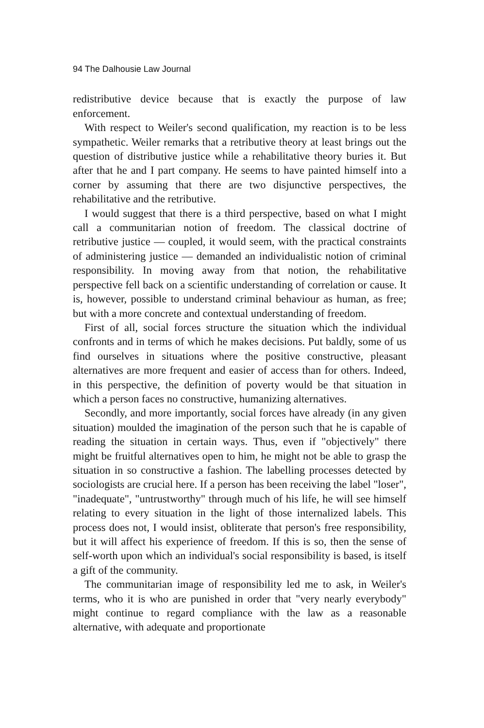94 The Dalhousie Law Journal
redistributive device because that is exactly the purpose of law enforcement.
With respect to Weiler's second qualification, my reaction is to be less sympathetic. Weiler remarks that a retributive theory at least brings out the question of distributive justice while a rehabilitative theory buries it. But after that he and I part company. He seems to have painted himself into a corner by assuming that there are two disjunctive perspectives, the rehabilitative and the retributive.
I would suggest that there is a third perspective, based on what I might call a communitarian notion of freedom. The classical doctrine of retributive justice — coupled, it would seem, with the practical constraints of administering justice — demanded an individualistic notion of criminal responsibility. In moving away from that notion, the rehabilitative perspective fell back on a scientific understanding of correlation or cause. It is, however, possible to understand criminal behaviour as human, as free; but with a more concrete and contextual understanding of freedom.
First of all, social forces structure the situation which the individual confronts and in terms of which he makes decisions. Put baldly, some of us find ourselves in situations where the positive constructive, pleasant alternatives are more frequent and easier of access than for others. Indeed, in this perspective, the definition of poverty would be that situation in which a person faces no constructive, humanizing alternatives.
Secondly, and more importantly, social forces have already (in any given situation) moulded the imagination of the person such that he is capable of reading the situation in certain ways. Thus, even if "objectively" there might be fruitful alternatives open to him, he might not be able to grasp the situation in so constructive a fashion. The labelling processes detected by sociologists are crucial here. If a person has been receiving the label "loser", "inadequate", "untrustworthy" through much of his life, he will see himself relating to every situation in the light of those internalized labels. This process does not, I would insist, obliterate that person's free responsibility, but it will affect his experience of freedom. If this is so, then the sense of self-worth upon which an individual's social responsibility is based, is itself a gift of the community.
The communitarian image of responsibility led me to ask, in Weiler's terms, who it is who are punished in order that "very nearly everybody" might continue to regard compliance with the law as a reasonable alternative, with adequate and proportionate